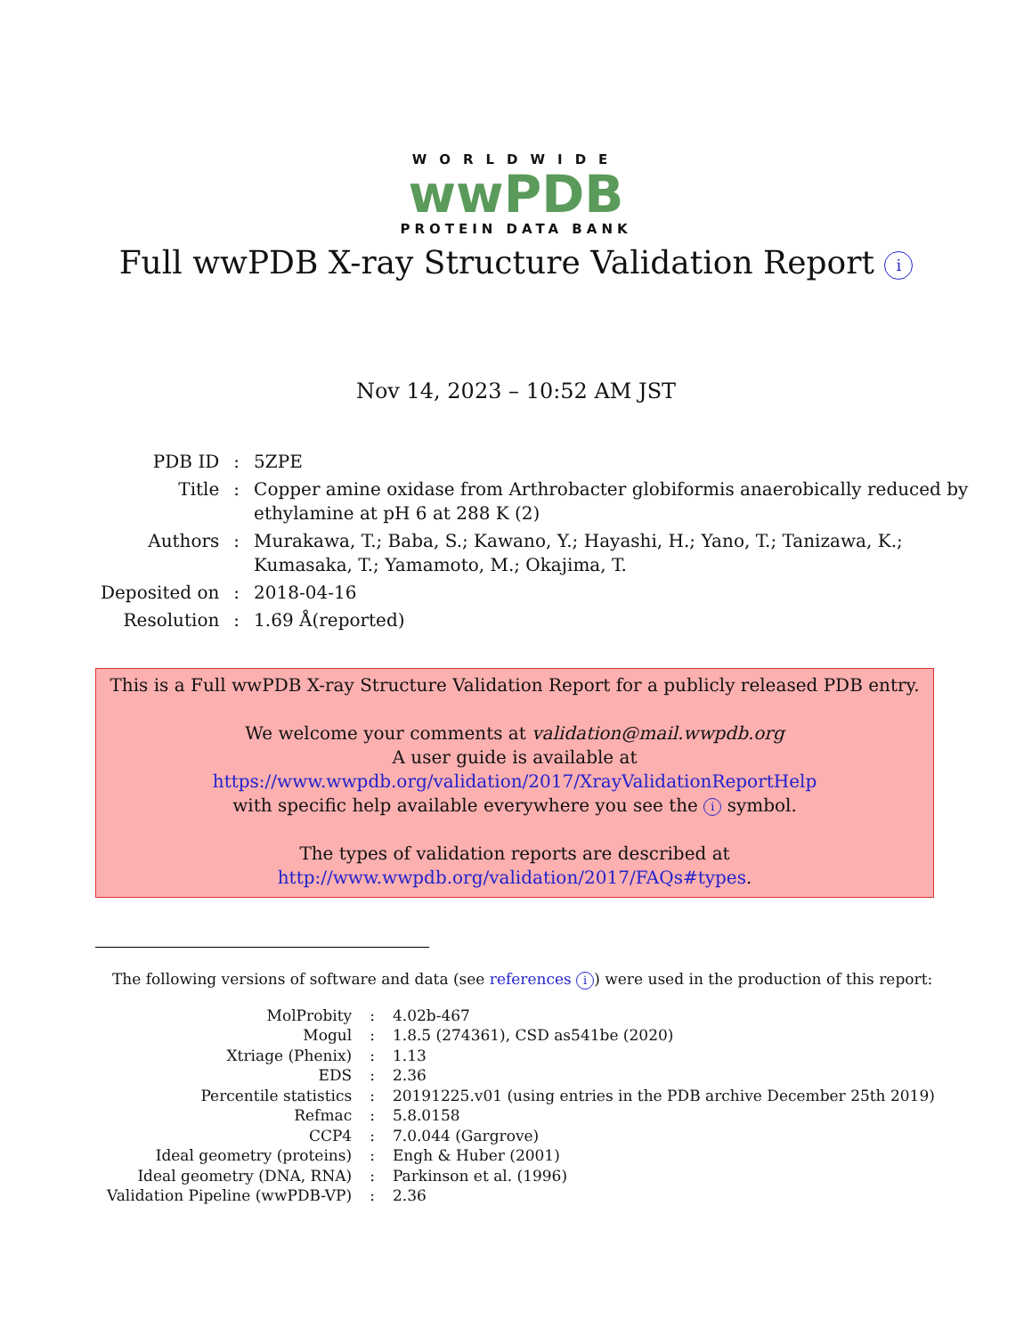WORLDWIDE
wwPDB
PROTEIN DATA BANK
Full wwPDB X-ray Structure Validation Report i
Nov 14, 2023 – 10:52 AM JST
| PDB ID | : | 5ZPE |
| Title | : | Copper amine oxidase from Arthrobacter globiformis anaerobically reduced by ethylamine at pH 6 at 288 K (2) |
| Authors | : | Murakawa, T.; Baba, S.; Kawano, Y.; Hayashi, H.; Yano, T.; Tanizawa, K.; Kumasaka, T.; Yamamoto, M.; Okajima, T. |
| Deposited on | : | 2018-04-16 |
| Resolution | : | 1.69 Å(reported) |
This is a Full wwPDB X-ray Structure Validation Report for a publicly released PDB entry.
We welcome your comments at validation@mail.wwpdb.org
A user guide is available at
https://www.wwpdb.org/validation/2017/XrayValidationReportHelp
with specific help available everywhere you see the i symbol.
The types of validation reports are described at
http://www.wwpdb.org/validation/2017/FAQs#types.
The following versions of software and data (see references i) were used in the production of this report:
| MolProbity | : | 4.02b-467 |
| Mogul | : | 1.8.5 (274361), CSD as541be (2020) |
| Xtriage (Phenix) | : | 1.13 |
| EDS | : | 2.36 |
| Percentile statistics | : | 20191225.v01 (using entries in the PDB archive December 25th 2019) |
| Refmac | : | 5.8.0158 |
| CCP4 | : | 7.0.044 (Gargrove) |
| Ideal geometry (proteins) | : | Engh & Huber (2001) |
| Ideal geometry (DNA, RNA) | : | Parkinson et al. (1996) |
| Validation Pipeline (wwPDB-VP) | : | 2.36 |